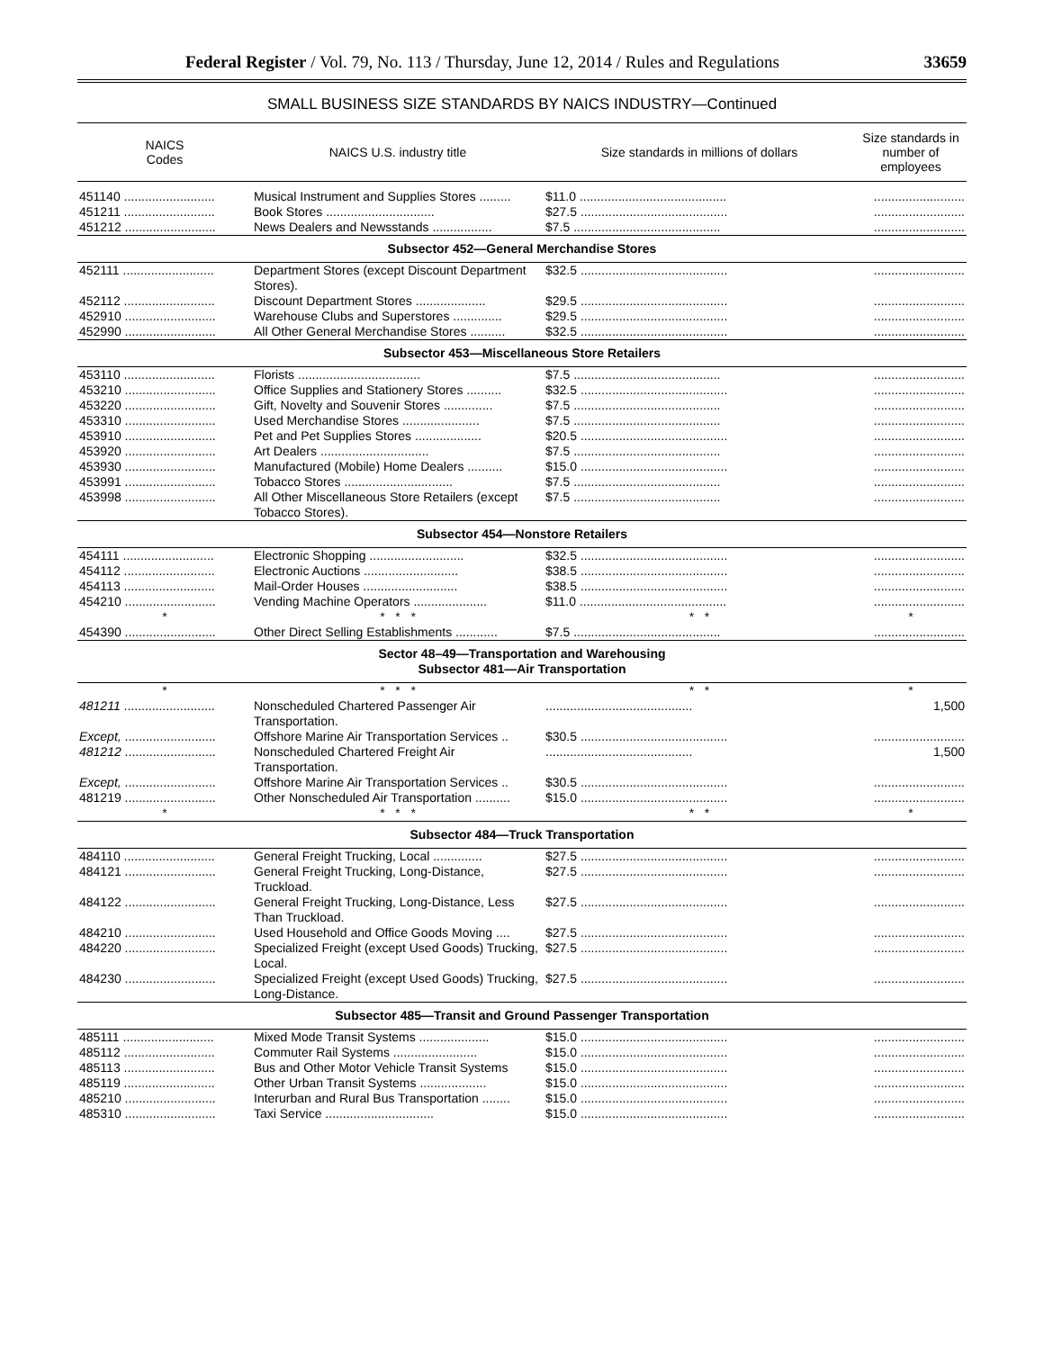Federal Register / Vol. 79, No. 113 / Thursday, June 12, 2014 / Rules and Regulations 33659
SMALL BUSINESS SIZE STANDARDS BY NAICS INDUSTRY—Continued
| NAICS Codes | NAICS U.S. industry title | Size standards in millions of dollars | Size standards in number of employees |
| --- | --- | --- | --- |
| 451140 .......................... | Musical Instrument and Supplies Stores ......... | $11.0 .......................................... | .......................... |
| 451211 .......................... | Book Stores ............................... | $27.5 .......................................... | .......................... |
| 451212 .......................... | News Dealers and Newsstands ................. | $7.5 .......................................... | .......................... |
| Subsector 452—General Merchandise Stores | | | |
| 452111 .......................... | Department Stores (except Discount Department Stores). | $32.5 .......................................... | .......................... |
| 452112 .......................... | Discount Department Stores .................... | $29.5 .......................................... | .......................... |
| 452910 .......................... | Warehouse Clubs and Superstores .............. | $29.5 .......................................... | .......................... |
| 452990 .......................... | All Other General Merchandise Stores .......... | $32.5 .......................................... | .......................... |
| Subsector 453—Miscellaneous Store Retailers | | | |
| 453110 .......................... | Florists ................................... | $7.5 .......................................... | .......................... |
| 453210 .......................... | Office Supplies and Stationery Stores .......... | $32.5 .......................................... | .......................... |
| 453220 .......................... | Gift, Novelty and Souvenir Stores .............. | $7.5 .......................................... | .......................... |
| 453310 .......................... | Used Merchandise Stores ...................... | $7.5 .......................................... | .......................... |
| 453910 .......................... | Pet and Pet Supplies Stores ................... | $20.5 .......................................... | .......................... |
| 453920 .......................... | Art Dealers ............................... | $7.5 .......................................... | .......................... |
| 453930 .......................... | Manufactured (Mobile) Home Dealers .......... | $15.0 .......................................... | .......................... |
| 453991 .......................... | Tobacco Stores ............................... | $7.5 .......................................... | .......................... |
| 453998 .......................... | All Other Miscellaneous Store Retailers (except Tobacco Stores). | $7.5 .......................................... | .......................... |
| Subsector 454—Nonstore Retailers | | | |
| 454111 .......................... | Electronic Shopping ........................... | $32.5 .......................................... | .......................... |
| 454112 .......................... | Electronic Auctions ........................... | $38.5 .......................................... | .......................... |
| 454113 .......................... | Mail-Order Houses ........................... | $38.5 .......................................... | .......................... |
| 454210 .......................... | Vending Machine Operators ..................... | $11.0 .......................................... | .......................... |
| * | * * * | * * | * |
| 454390 .......................... | Other Direct Selling Establishments ............ | $7.5 .......................................... | .......................... |
| Sector 48–49—Transportation and Warehousing Subsector 481—Air Transportation | | | |
| * | * * * | * * | * |
| 481211 .......................... | Nonscheduled Chartered Passenger Air Transportation. | .......................................... | 1,500 |
| Except, .......................... | Offshore Marine Air Transportation Services .. | $30.5 .......................................... | .......................... |
| 481212 .......................... | Nonscheduled Chartered Freight Air Transportation. | .......................................... | 1,500 |
| Except, .......................... | Offshore Marine Air Transportation Services .. | $30.5 .......................................... | .......................... |
| 481219 .......................... | Other Nonscheduled Air Transportation .......... | $15.0 .......................................... | .......................... |
| * | * * * | * * | * |
| Subsector 484—Truck Transportation | | | |
| 484110 .......................... | General Freight Trucking, Local .............. | $27.5 .......................................... | .......................... |
| 484121 .......................... | General Freight Trucking, Long-Distance, Truckload. | $27.5 .......................................... | .......................... |
| 484122 .......................... | General Freight Trucking, Long-Distance, Less Than Truckload. | $27.5 .......................................... | .......................... |
| 484210 .......................... | Used Household and Office Goods Moving .... | $27.5 .......................................... | .......................... |
| 484220 .......................... | Specialized Freight (except Used Goods) Trucking, Local. | $27.5 .......................................... | .......................... |
| 484230 .......................... | Specialized Freight (except Used Goods) Trucking, Long-Distance. | $27.5 .......................................... | .......................... |
| Subsector 485—Transit and Ground Passenger Transportation | | | |
| 485111 .......................... | Mixed Mode Transit Systems .................... | $15.0 .......................................... | .......................... |
| 485112 .......................... | Commuter Rail Systems ........................ | $15.0 .......................................... | .......................... |
| 485113 .......................... | Bus and Other Motor Vehicle Transit Systems | $15.0 .......................................... | .......................... |
| 485119 .......................... | Other Urban Transit Systems ................... | $15.0 .......................................... | .......................... |
| 485210 .......................... | Interurban and Rural Bus Transportation ........ | $15.0 .......................................... | .......................... |
| 485310 .......................... | Taxi Service ............................... | $15.0 .......................................... | .......................... |